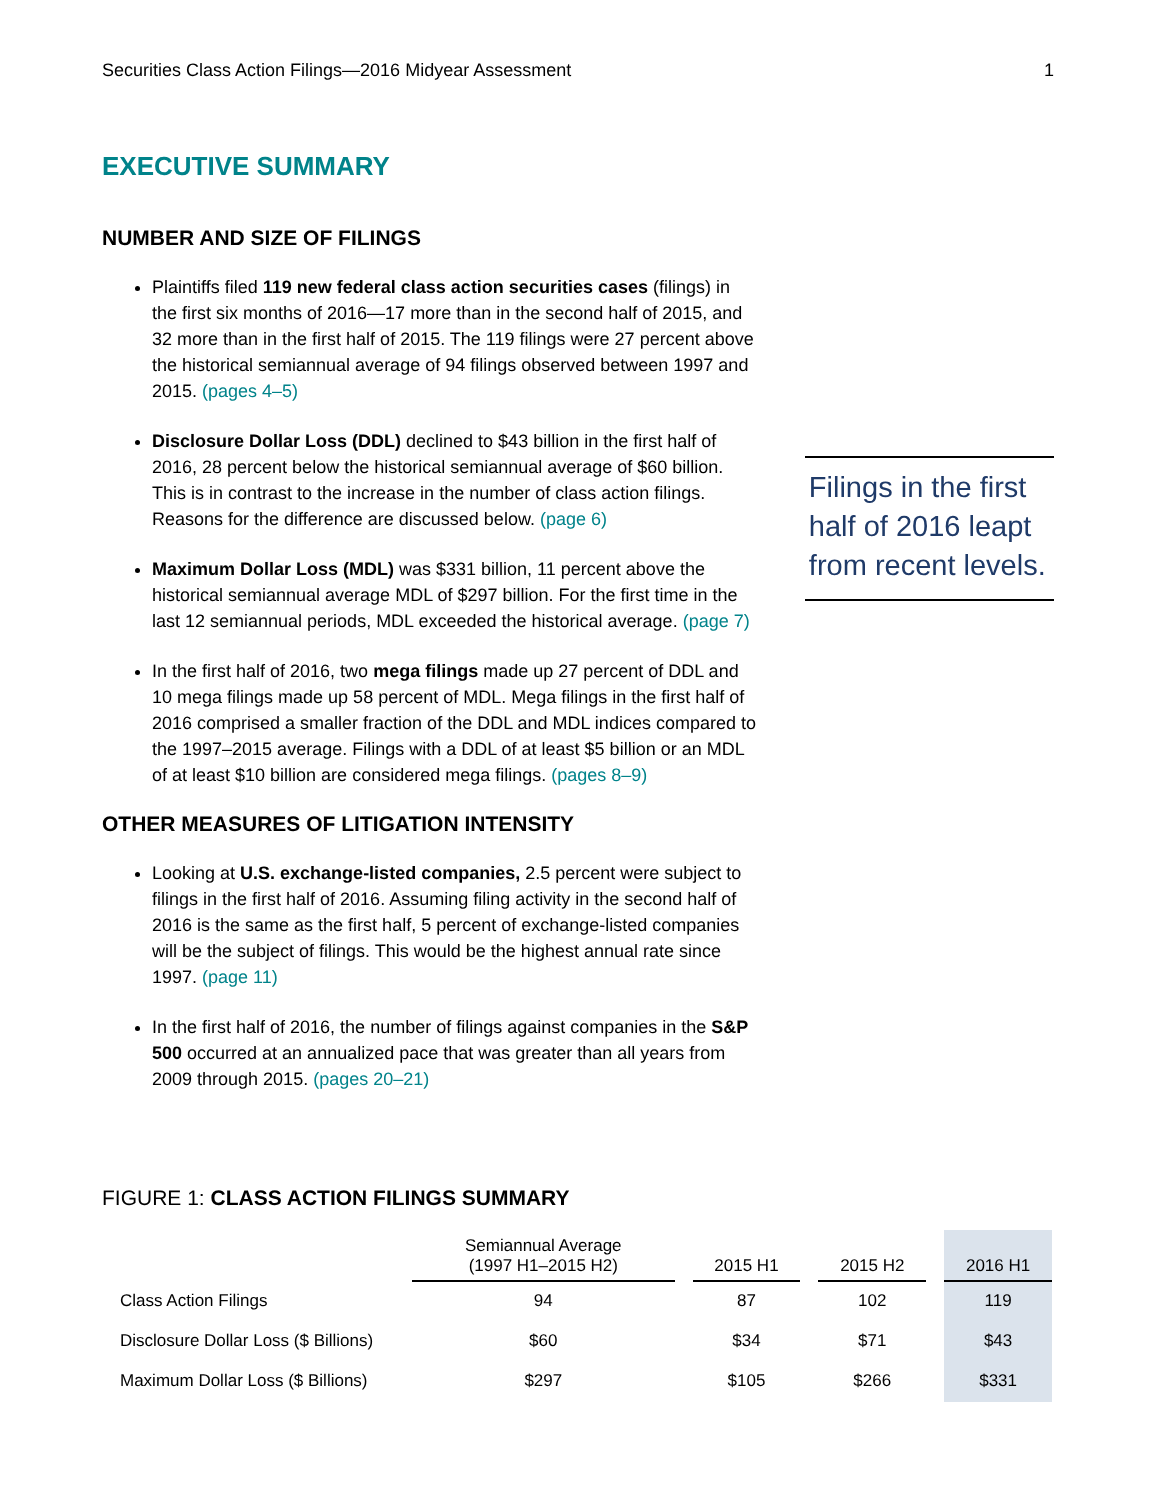Securities Class Action Filings—2016 Midyear Assessment 1
EXECUTIVE SUMMARY
NUMBER AND SIZE OF FILINGS
Plaintiffs filed 119 new federal class action securities cases (filings) in the first six months of 2016—17 more than in the second half of 2015, and 32 more than in the first half of 2015. The 119 filings were 27 percent above the historical semiannual average of 94 filings observed between 1997 and 2015. (pages 4–5)
Disclosure Dollar Loss (DDL) declined to $43 billion in the first half of 2016, 28 percent below the historical semiannual average of $60 billion. This is in contrast to the increase in the number of class action filings. Reasons for the difference are discussed below. (page 6)
Maximum Dollar Loss (MDL) was $331 billion, 11 percent above the historical semiannual average MDL of $297 billion. For the first time in the last 12 semiannual periods, MDL exceeded the historical average. (page 7)
In the first half of 2016, two mega filings made up 27 percent of DDL and 10 mega filings made up 58 percent of MDL. Mega filings in the first half of 2016 comprised a smaller fraction of the DDL and MDL indices compared to the 1997–2015 average. Filings with a DDL of at least $5 billion or an MDL of at least $10 billion are considered mega filings. (pages 8–9)
OTHER MEASURES OF LITIGATION INTENSITY
Looking at U.S. exchange-listed companies, 2.5 percent were subject to filings in the first half of 2016. Assuming filing activity in the second half of 2016 is the same as the first half, 5 percent of exchange-listed companies will be the subject of filings. This would be the highest annual rate since 1997. (page 11)
In the first half of 2016, the number of filings against companies in the S&P 500 occurred at an annualized pace that was greater than all years from 2009 through 2015. (pages 20–21)
Filings in the first half of 2016 leapt from recent levels.
FIGURE 1: CLASS ACTION FILINGS SUMMARY
| | Semiannual Average (1997 H1–2015 H2) | | 2015 H1 | | 2015 H2 | | 2016 H1 |
| --- | --- | --- | --- | --- | --- | --- | --- |
| Class Action Filings | 94 | | 87 | | 102 | | 119 |
| Disclosure Dollar Loss ($ Billions) | $60 | | $34 | | $71 | | $43 |
| Maximum Dollar Loss ($ Billions) | $297 | | $105 | | $266 | | $331 |